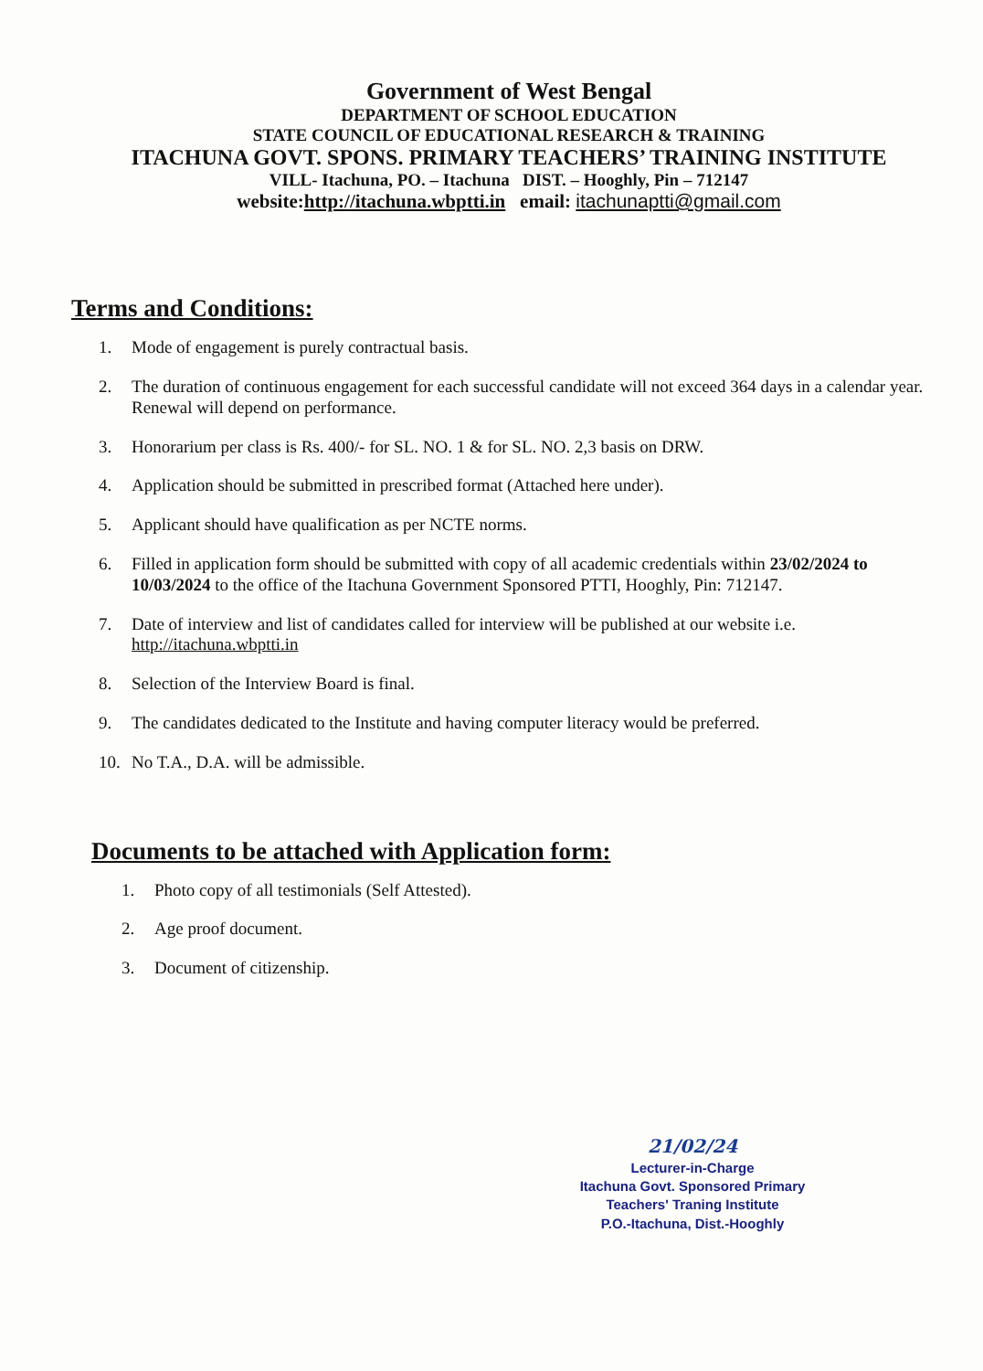Government of West Bengal
DEPARTMENT OF SCHOOL EDUCATION
STATE COUNCIL OF EDUCATIONAL RESEARCH & TRAINING
ITACHUNA GOVT. SPONS. PRIMARY TEACHERS’ TRAINING INSTITUTE
VILL- Itachuna, PO. – Itachuna DIST. – Hooghly, Pin – 712147
website:http://itachuna.wbptti.in email: itachunaptti@gmail.com
Terms and Conditions:
1. Mode of engagement is purely contractual basis.
2. The duration of continuous engagement for each successful candidate will not exceed 364 days in a calendar year. Renewal will depend on performance.
3. Honorarium per class is Rs. 400/- for SL. NO. 1 & for SL. NO. 2,3 basis on DRW.
4. Application should be submitted in prescribed format (Attached here under).
5. Applicant should have qualification as per NCTE norms.
6. Filled in application form should be submitted with copy of all academic credentials within 23/02/2024 to 10/03/2024 to the office of the Itachuna Government Sponsored PTTI, Hooghly, Pin: 712147.
7. Date of interview and list of candidates called for interview will be published at our website i.e. http://itachuna.wbptti.in
8. Selection of the Interview Board is final.
9. The candidates dedicated to the Institute and having computer literacy would be preferred.
10. No T.A., D.A. will be admissible.
Documents to be attached with Application form:
1. Photo copy of all testimonials (Self Attested).
2. Age proof document.
3. Document of citizenship.
21/02/24
Lecturer-in-Charge
Itachuna Govt. Sponsored Primary
Teachers' Traning Institute
P.O.-Itachuna, Dist.-Hooghly